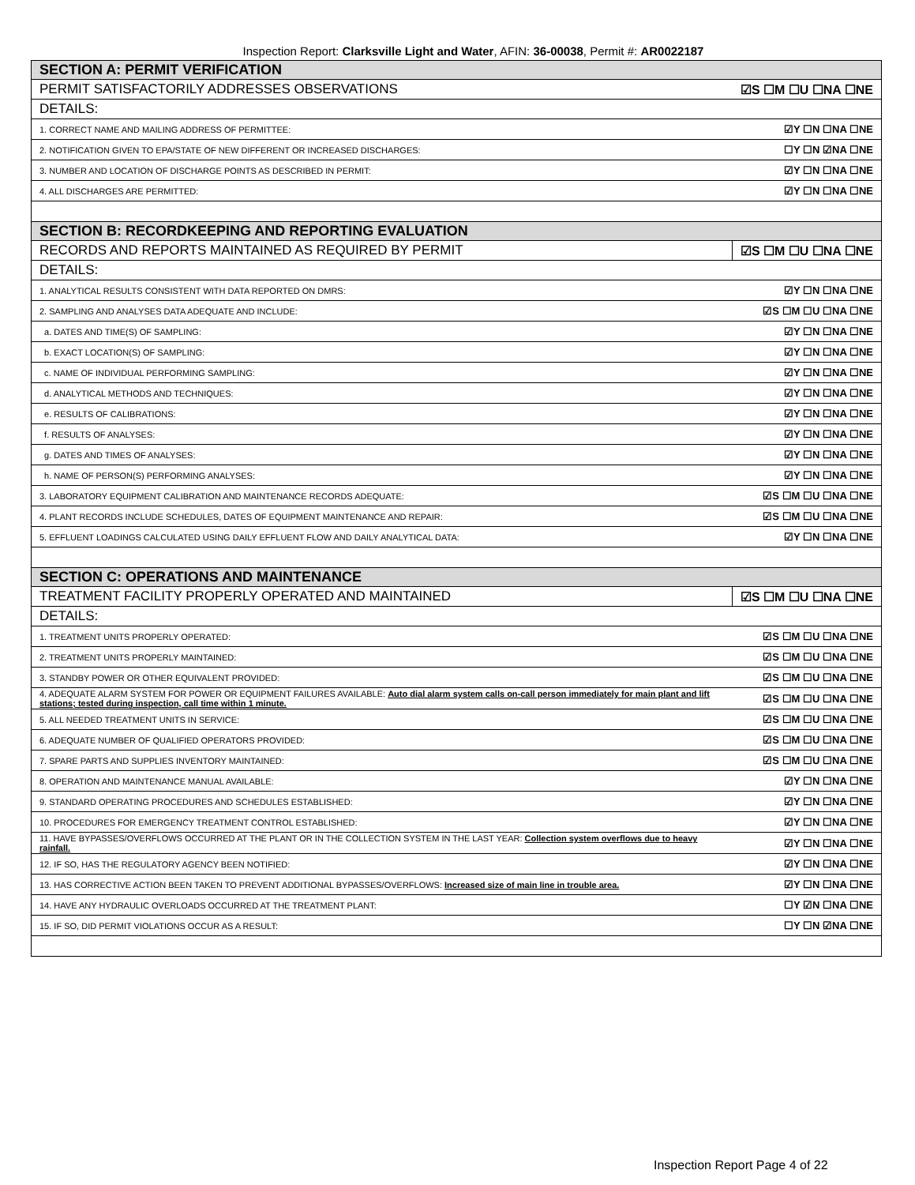Inspection Report: Clarksville Light and Water, AFIN: 36-00038, Permit #: AR0022187
| SECTION A: PERMIT VERIFICATION | |
| PERMIT SATISFACTORILY ADDRESSES OBSERVATIONS | ☑S ☐M ☐U ☐NA ☐NE |
| DETAILS: | |
| 1. CORRECT NAME AND MAILING ADDRESS OF PERMITTEE: | ☑Y ☐N ☐NA ☐NE |
| 2. NOTIFICATION GIVEN TO EPA/STATE OF NEW DIFFERENT OR INCREASED DISCHARGES: | ☐Y ☐N ☑NA ☐NE |
| 3. NUMBER AND LOCATION OF DISCHARGE POINTS AS DESCRIBED IN PERMIT: | ☑Y ☐N ☐NA ☐NE |
| 4. ALL DISCHARGES ARE PERMITTED: | ☑Y ☐N ☐NA ☐NE |
| SECTION B: RECORDKEEPING AND REPORTING EVALUATION | |
| RECORDS AND REPORTS MAINTAINED AS REQUIRED BY PERMIT | ☑S ☐M ☐U ☐NA ☐NE |
| DETAILS: | |
| 1. ANALYTICAL RESULTS CONSISTENT WITH DATA REPORTED ON DMRS: | ☑Y ☐N ☐NA ☐NE |
| 2. SAMPLING AND ANALYSES DATA ADEQUATE AND INCLUDE: | ☑S ☐M ☐U ☐NA ☐NE |
| a. DATES AND TIME(S) OF SAMPLING: | ☑Y ☐N ☐NA ☐NE |
| b. EXACT LOCATION(S) OF SAMPLING: | ☑Y ☐N ☐NA ☐NE |
| c. NAME OF INDIVIDUAL PERFORMING SAMPLING: | ☑Y ☐N ☐NA ☐NE |
| d. ANALYTICAL METHODS AND TECHNIQUES: | ☑Y ☐N ☐NA ☐NE |
| e. RESULTS OF CALIBRATIONS: | ☑Y ☐N ☐NA ☐NE |
| f. RESULTS OF ANALYSES: | ☑Y ☐N ☐NA ☐NE |
| g. DATES AND TIMES OF ANALYSES: | ☑Y ☐N ☐NA ☐NE |
| h. NAME OF PERSON(S) PERFORMING ANALYSES: | ☑Y ☐N ☐NA ☐NE |
| 3. LABORATORY EQUIPMENT CALIBRATION AND MAINTENANCE RECORDS ADEQUATE: | ☑S ☐M ☐U ☐NA ☐NE |
| 4. PLANT RECORDS INCLUDE SCHEDULES, DATES OF EQUIPMENT MAINTENANCE AND REPAIR: | ☑S ☐M ☐U ☐NA ☐NE |
| 5. EFFLUENT LOADINGS CALCULATED USING DAILY EFFLUENT FLOW AND DAILY ANALYTICAL DATA: | ☑Y ☐N ☐NA ☐NE |
| SECTION C: OPERATIONS AND MAINTENANCE | |
| TREATMENT FACILITY PROPERLY OPERATED AND MAINTAINED | ☑S ☐M ☐U ☐NA ☐NE |
| DETAILS: | |
| 1. TREATMENT UNITS PROPERLY OPERATED: | ☑S ☐M ☐U ☐NA ☐NE |
| 2. TREATMENT UNITS PROPERLY MAINTAINED: | ☑S ☐M ☐U ☐NA ☐NE |
| 3. STANDBY POWER OR OTHER EQUIVALENT PROVIDED: | ☑S ☐M ☐U ☐NA ☐NE |
| 4. ADEQUATE ALARM SYSTEM FOR POWER OR EQUIPMENT FAILURES AVAILABLE: Auto dial alarm system calls on-call person immediately for main plant and lift stations; tested during inspection, call time within 1 minute. | ☑S ☐M ☐U ☐NA ☐NE |
| 5. ALL NEEDED TREATMENT UNITS IN SERVICE: | ☑S ☐M ☐U ☐NA ☐NE |
| 6. ADEQUATE NUMBER OF QUALIFIED OPERATORS PROVIDED: | ☑S ☐M ☐U ☐NA ☐NE |
| 7. SPARE PARTS AND SUPPLIES INVENTORY MAINTAINED: | ☑S ☐M ☐U ☐NA ☐NE |
| 8. OPERATION AND MAINTENANCE MANUAL AVAILABLE: | ☑Y ☐N ☐NA ☐NE |
| 9. STANDARD OPERATING PROCEDURES AND SCHEDULES ESTABLISHED: | ☑Y ☐N ☐NA ☐NE |
| 10. PROCEDURES FOR EMERGENCY TREATMENT CONTROL ESTABLISHED: | ☑Y ☐N ☐NA ☐NE |
| 11. HAVE BYPASSES/OVERFLOWS OCCURRED AT THE PLANT OR IN THE COLLECTION SYSTEM IN THE LAST YEAR: Collection system overflows due to heavy rainfall. | ☑Y ☐N ☐NA ☐NE |
| 12. IF SO, HAS THE REGULATORY AGENCY BEEN NOTIFIED: | ☑Y ☐N ☐NA ☐NE |
| 13. HAS CORRECTIVE ACTION BEEN TAKEN TO PREVENT ADDITIONAL BYPASSES/OVERFLOWS: Increased size of main line in trouble area. | ☑Y ☐N ☐NA ☐NE |
| 14. HAVE ANY HYDRAULIC OVERLOADS OCCURRED AT THE TREATMENT PLANT: | ☐Y ☑N ☐NA ☐NE |
| 15. IF SO, DID PERMIT VIOLATIONS OCCUR AS A RESULT: | ☐Y ☐N ☑NA ☐NE |
Inspection Report Page 4 of 22